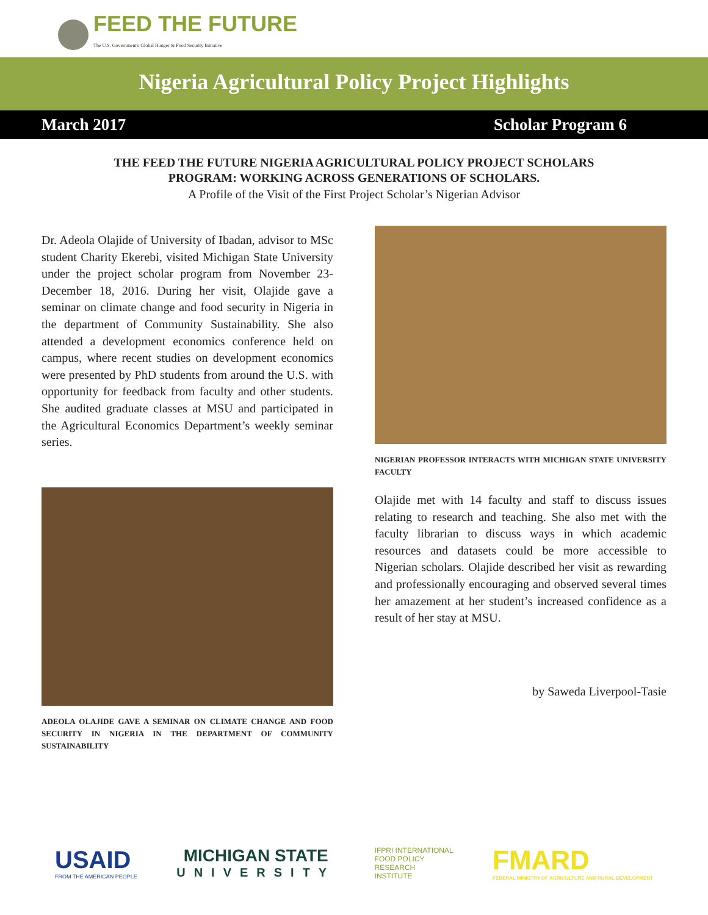FEED THE FUTURE
The U.S. Government's Global Hunger & Food Security Initiative
Nigeria Agricultural Policy Project Highlights
March 2017 Scholar Program 6
THE FEED THE FUTURE NIGERIA AGRICULTURAL POLICY PROJECT SCHOLARS
PROGRAM: WORKING ACROSS GENERATIONS OF SCHOLARS.
A Profile of the Visit of the First Project Scholar’s Nigerian Advisor
Dr. Adeola Olajide of University of Ibadan, advisor to MSc student Charity Ekerebi, visited Michigan State University under the project scholar program from November 23-December 18, 2016. During her visit, Olajide gave a seminar on climate change and food security in Nigeria in the department of Community Sustainability. She also attended a development economics conference held on campus, where recent studies on development economics were presented by PhD students from around the U.S. with opportunity for feedback from faculty and other students. She audited graduate classes at MSU and participated in the Agricultural Economics Department’s weekly seminar series.
ADEOLA OLAJIDE GAVE A SEMINAR ON CLIMATE CHANGE AND FOOD SECURITY IN NIGERIA IN THE DEPARTMENT OF COMMUNITY SUSTAINABILITY
NIGERIAN PROFESSOR INTERACTS WITH MICHIGAN STATE UNIVERSITY FACULTY
Olajide met with 14 faculty and staff to discuss issues relating to research and teaching. She also met with the faculty librarian to discuss ways in which academic resources and datasets could be more accessible to Nigerian scholars. Olajide described her visit as rewarding and professionally encouraging and observed several times her amazement at her student’s increased confidence as a result of her stay at MSU.
by Saweda Liverpool-Tasie
USAID
FROM THE AMERICAN PEOPLE
MICHIGAN STATE
UNIVERSITY
IFPRI INTERNATIONAL
FOOD POLICY
RESEARCH
INSTITUTE
FMARD
FEDERAL MINISTRY OF AGRICULTURE AND RURAL DEVELOPMENT